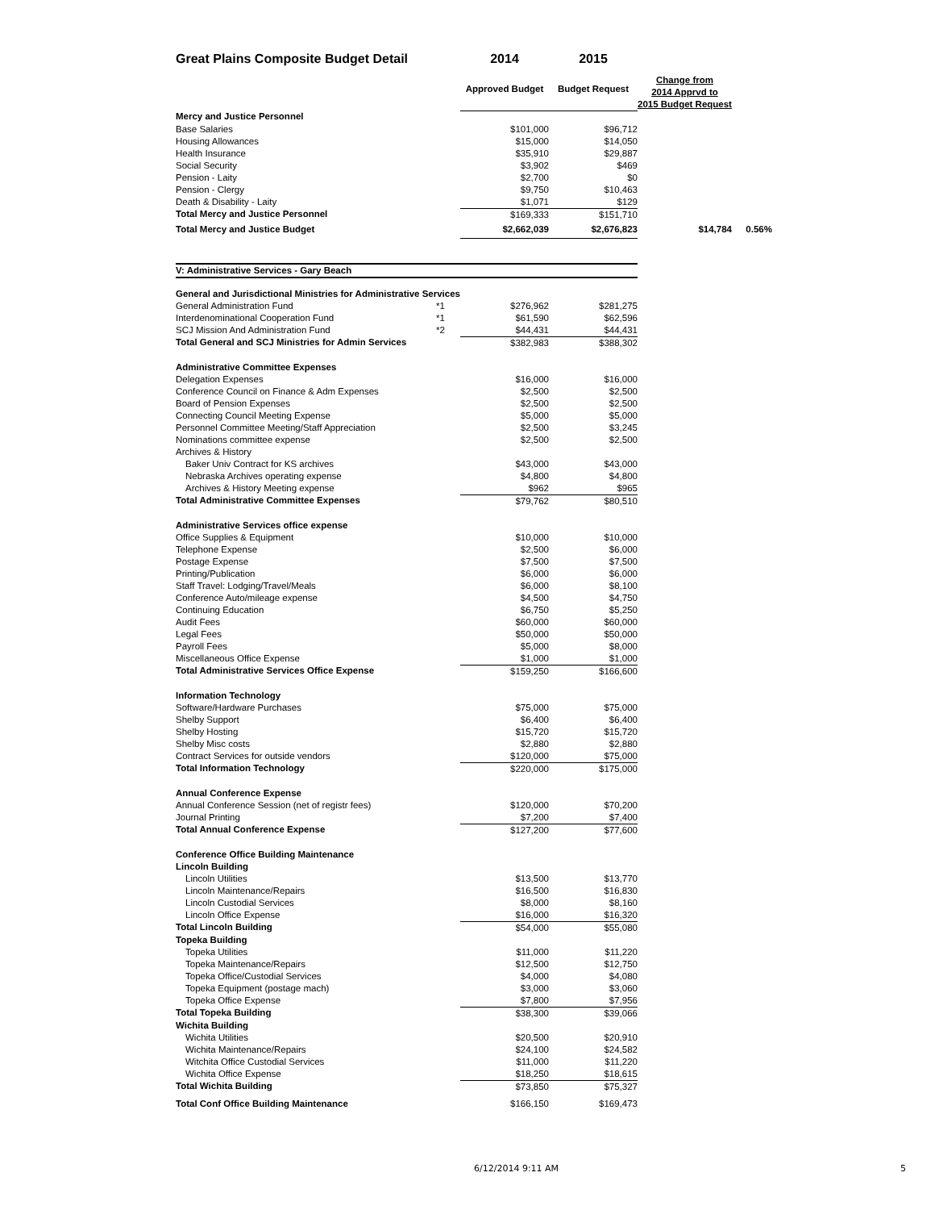| Great Plains Composite Budget Detail | | 2014 | 2015 | | |
| | | Approved Budget | Budget Request | Change from 2014 Apprvd to 2015 Budget Request | |
| Mercy and Justice Personnel | | | | | |
| Base Salaries | | $101,000 | $96,712 | | |
| Housing Allowances | | $15,000 | $14,050 | | |
| Health Insurance | | $35,910 | $29,887 | | |
| Social Security | | $3,902 | $469 | | |
| Pension - Laity | | $2,700 | $0 | | |
| Pension - Clergy | | $9,750 | $10,463 | | |
| Death & Disability - Laity | | $1,071 | $129 | | |
| Total Mercy and Justice Personnel | | $169,333 | $151,710 | | |
| Total Mercy and Justice Budget | | $2,662,039 | $2,676,823 | $14,784 | 0.56% |
| V: Administrative Services - Gary Beach | | | | | |
| General and Jurisdictional Ministries for Administrative Services | | | | | |
| General Administration Fund | *1 | $276,962 | $281,275 | | |
| Interdenominational Cooperation Fund | *1 | $61,590 | $62,596 | | |
| SCJ Mission And Administration Fund | *2 | $44,431 | $44,431 | | |
| Total General and SCJ Ministries for Admin Services | | $382,983 | $388,302 | | |
| Administrative Committee Expenses | | | | | |
| Delegation Expenses | | $16,000 | $16,000 | | |
| Conference Council on Finance & Adm Expenses | | $2,500 | $2,500 | | |
| Board of Pension Expenses | | $2,500 | $2,500 | | |
| Connecting Council Meeting Expense | | $5,000 | $5,000 | | |
| Personnel Committee Meeting/Staff Appreciation | | $2,500 | $3,245 | | |
| Nominations committee expense | | $2,500 | $2,500 | | |
| Archives & History | | | | | |
| Baker Univ Contract for KS archives | | $43,000 | $43,000 | | |
| Nebraska Archives operating expense | | $4,800 | $4,800 | | |
| Archives & History Meeting expense | | $962 | $965 | | |
| Total Administrative Committee Expenses | | $79,762 | $80,510 | | |
| Administrative Services office expense | | | | | |
| Office Supplies & Equipment | | $10,000 | $10,000 | | |
| Telephone Expense | | $2,500 | $6,000 | | |
| Postage Expense | | $7,500 | $7,500 | | |
| Printing/Publication | | $6,000 | $6,000 | | |
| Staff Travel: Lodging/Travel/Meals | | $6,000 | $8,100 | | |
| Conference Auto/mileage expense | | $4,500 | $4,750 | | |
| Continuing Education | | $6,750 | $5,250 | | |
| Audit Fees | | $60,000 | $60,000 | | |
| Legal Fees | | $50,000 | $50,000 | | |
| Payroll Fees | | $5,000 | $8,000 | | |
| Miscellaneous Office Expense | | $1,000 | $1,000 | | |
| Total Administrative Services Office Expense | | $159,250 | $166,600 | | |
| Information Technology | | | | | |
| Software/Hardware Purchases | | $75,000 | $75,000 | | |
| Shelby Support | | $6,400 | $6,400 | | |
| Shelby Hosting | | $15,720 | $15,720 | | |
| Shelby Misc costs | | $2,880 | $2,880 | | |
| Contract Services for outside vendors | | $120,000 | $75,000 | | |
| Total Information Technology | | $220,000 | $175,000 | | |
| Annual Conference Expense | | | | | |
| Annual Conference Session (net of registr fees) | | $120,000 | $70,200 | | |
| Journal Printing | | $7,200 | $7,400 | | |
| Total Annual Conference Expense | | $127,200 | $77,600 | | |
| Conference Office Building Maintenance | | | | | |
| Lincoln Building | | | | | |
| Lincoln Utilities | | $13,500 | $13,770 | | |
| Lincoln Maintenance/Repairs | | $16,500 | $16,830 | | |
| Lincoln Custodial Services | | $8,000 | $8,160 | | |
| Lincoln Office Expense | | $16,000 | $16,320 | | |
| Total Lincoln Building | | $54,000 | $55,080 | | |
| Topeka Building | | | | | |
| Topeka Utilities | | $11,000 | $11,220 | | |
| Topeka Maintenance/Repairs | | $12,500 | $12,750 | | |
| Topeka Office/Custodial Services | | $4,000 | $4,080 | | |
| Topeka Equipment (postage mach) | | $3,000 | $3,060 | | |
| Topeka Office Expense | | $7,800 | $7,956 | | |
| Total Topeka Building | | $38,300 | $39,066 | | |
| Wichita Building | | | | | |
| Wichita Utilities | | $20,500 | $20,910 | | |
| Wichita Maintenance/Repairs | | $24,100 | $24,582 | | |
| Witchita Office Custodial Services | | $11,000 | $11,220 | | |
| Wichita Office Expense | | $18,250 | $18,615 | | |
| Total Wichita Building | | $73,850 | $75,327 | | |
| Total Conf Office Building Maintenance | | $166,150 | $169,473 | | |
6/12/2014 9:11 AM 5